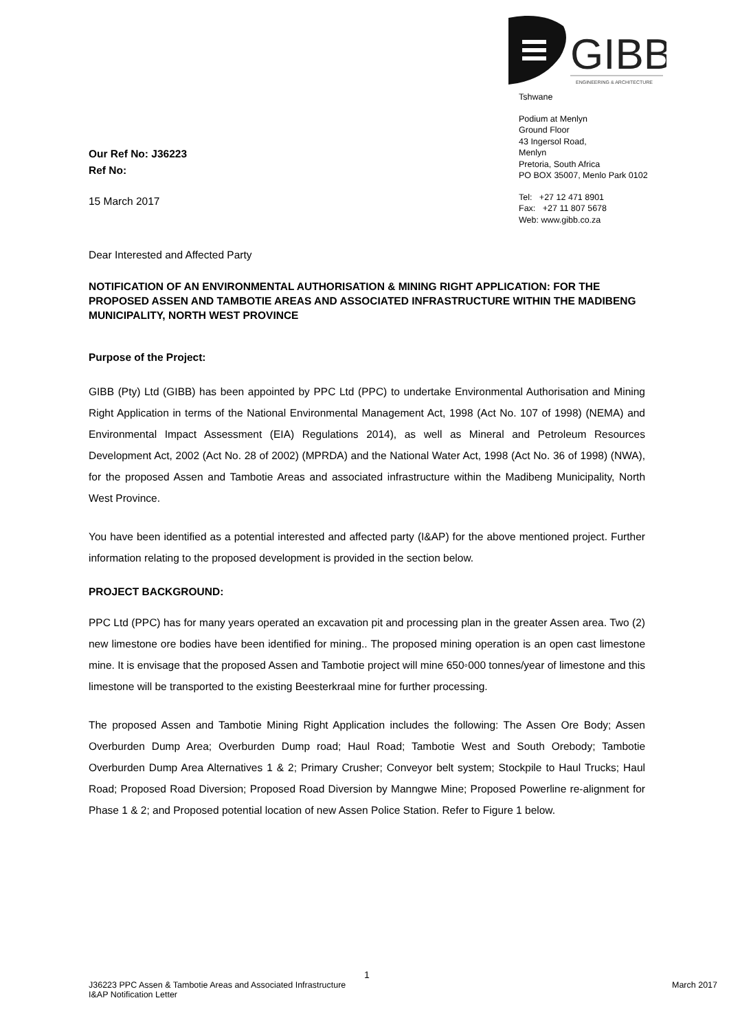GIBB
ENGINEERING & ARCHITECTURE
Tshwane
Podium at Menlyn
Ground Floor
43 Ingersol Road,
Menlyn
Pretoria, South Africa
PO BOX 35007, Menlo Park 0102
Tel: +27 12 471 8901
Fax: +27 11 807 5678
Web: www.gibb.co.za
Our Ref No: J36223
Ref No:
15 March 2017
Dear Interested and Affected Party
NOTIFICATION OF AN ENVIRONMENTAL AUTHORISATION & MINING RIGHT APPLICATION: FOR THE PROPOSED ASSEN AND TAMBOTIE AREAS AND ASSOCIATED INFRASTRUCTURE WITHIN THE MADIBENG MUNICIPALITY, NORTH WEST PROVINCE
Purpose of the Project:
GIBB (Pty) Ltd (GIBB) has been appointed by PPC Ltd (PPC) to undertake Environmental Authorisation and Mining Right Application in terms of the National Environmental Management Act, 1998 (Act No. 107 of 1998) (NEMA) and Environmental Impact Assessment (EIA) Regulations 2014), as well as Mineral and Petroleum Resources Development Act, 2002 (Act No. 28 of 2002) (MPRDA) and the National Water Act, 1998 (Act No. 36 of 1998) (NWA), for the proposed Assen and Tambotie Areas and associated infrastructure within the Madibeng Municipality, North West Province.
You have been identified as a potential interested and affected party (I&AP) for the above mentioned project. Further information relating to the proposed development is provided in the section below.
PROJECT BACKGROUND:
PPC Ltd (PPC) has for many years operated an excavation pit and processing plan in the greater Assen area. Two (2) new limestone ore bodies have been identified for mining.. The proposed mining operation is an open cast limestone mine. It is envisage that the proposed Assen and Tambotie project will mine 650◦000 tonnes/year of limestone and this limestone will be transported to the existing Beesterkraal mine for further processing.
The proposed Assen and Tambotie Mining Right Application includes the following: The Assen Ore Body; Assen Overburden Dump Area; Overburden Dump road; Haul Road; Tambotie West and South Orebody; Tambotie Overburden Dump Area Alternatives 1 & 2; Primary Crusher; Conveyor belt system; Stockpile to Haul Trucks; Haul Road; Proposed Road Diversion; Proposed Road Diversion by Manngwe Mine; Proposed Powerline re-alignment for Phase 1 & 2; and Proposed potential location of new Assen Police Station. Refer to Figure 1 below.
1
J36223 PPC Assen & Tambotie Areas and Associated Infrastructure
I&AP Notification Letter March 2017